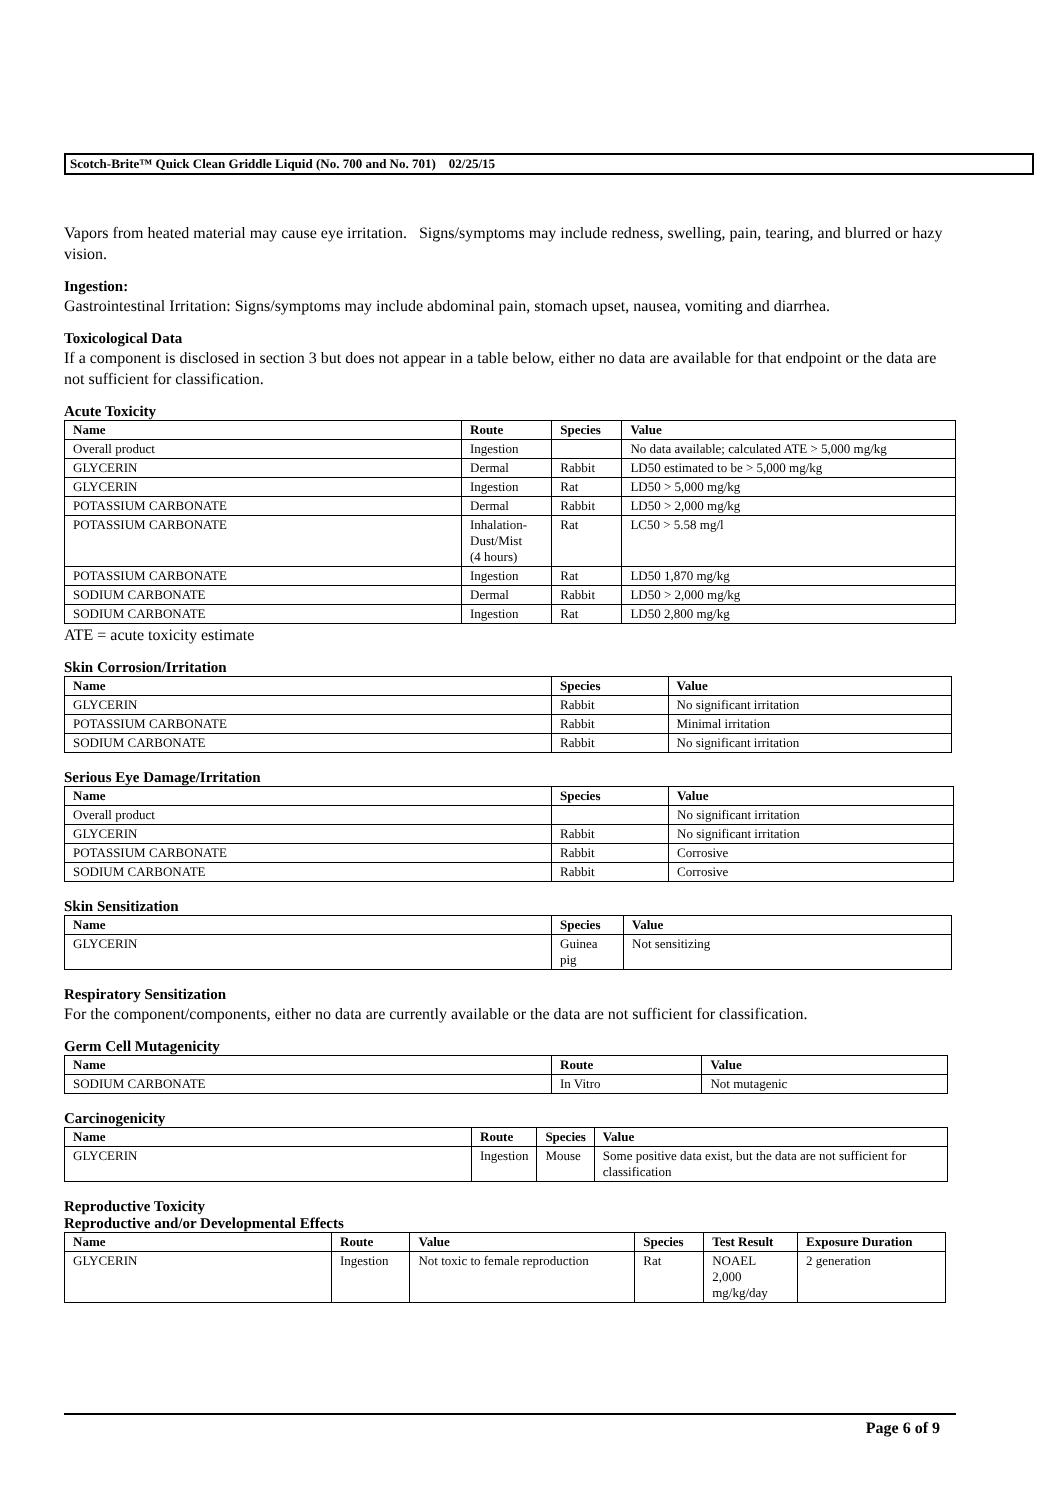Scotch-Brite™ Quick Clean Griddle Liquid (No. 700 and No. 701) 02/25/15
Vapors from heated material may cause eye irritation. Signs/symptoms may include redness, swelling, pain, tearing, and blurred or hazy vision.
Ingestion:
Gastrointestinal Irritation: Signs/symptoms may include abdominal pain, stomach upset, nausea, vomiting and diarrhea.
Toxicological Data
If a component is disclosed in section 3 but does not appear in a table below, either no data are available for that endpoint or the data are not sufficient for classification.
Acute Toxicity
| Name | Route | Species | Value |
| --- | --- | --- | --- |
| Overall product | Ingestion | | No data available; calculated ATE > 5,000 mg/kg |
| GLYCERIN | Dermal | Rabbit | LD50 estimated to be > 5,000 mg/kg |
| GLYCERIN | Ingestion | Rat | LD50 > 5,000 mg/kg |
| POTASSIUM CARBONATE | Dermal | Rabbit | LD50 > 2,000 mg/kg |
| POTASSIUM CARBONATE | Inhalation- Dust/Mist (4 hours) | Rat | LC50 > 5.58 mg/l |
| POTASSIUM CARBONATE | Ingestion | Rat | LD50 1,870 mg/kg |
| SODIUM CARBONATE | Dermal | Rabbit | LD50 > 2,000 mg/kg |
| SODIUM CARBONATE | Ingestion | Rat | LD50 2,800 mg/kg |
ATE = acute toxicity estimate
Skin Corrosion/Irritation
| Name | Species | Value |
| --- | --- | --- |
| GLYCERIN | Rabbit | No significant irritation |
| POTASSIUM CARBONATE | Rabbit | Minimal irritation |
| SODIUM CARBONATE | Rabbit | No significant irritation |
Serious Eye Damage/Irritation
| Name | Species | Value |
| --- | --- | --- |
| Overall product | | No significant irritation |
| GLYCERIN | Rabbit | No significant irritation |
| POTASSIUM CARBONATE | Rabbit | Corrosive |
| SODIUM CARBONATE | Rabbit | Corrosive |
Skin Sensitization
| Name | Species | Value |
| --- | --- | --- |
| GLYCERIN | Guinea pig | Not sensitizing |
Respiratory Sensitization
For the component/components, either no data are currently available or the data are not sufficient for classification.
Germ Cell Mutagenicity
| Name | Route | Value |
| --- | --- | --- |
| SODIUM CARBONATE | In Vitro | Not mutagenic |
Carcinogenicity
| Name | Route | Species | Value |
| --- | --- | --- | --- |
| GLYCERIN | Ingestion | Mouse | Some positive data exist, but the data are not sufficient for classification |
Reproductive Toxicity
Reproductive and/or Developmental Effects
| Name | Route | Value | Species | Test Result | Exposure Duration |
| --- | --- | --- | --- | --- | --- |
| GLYCERIN | Ingestion | Not toxic to female reproduction | Rat | NOAEL 2,000 mg/kg/day | 2 generation |
Page 6 of 9